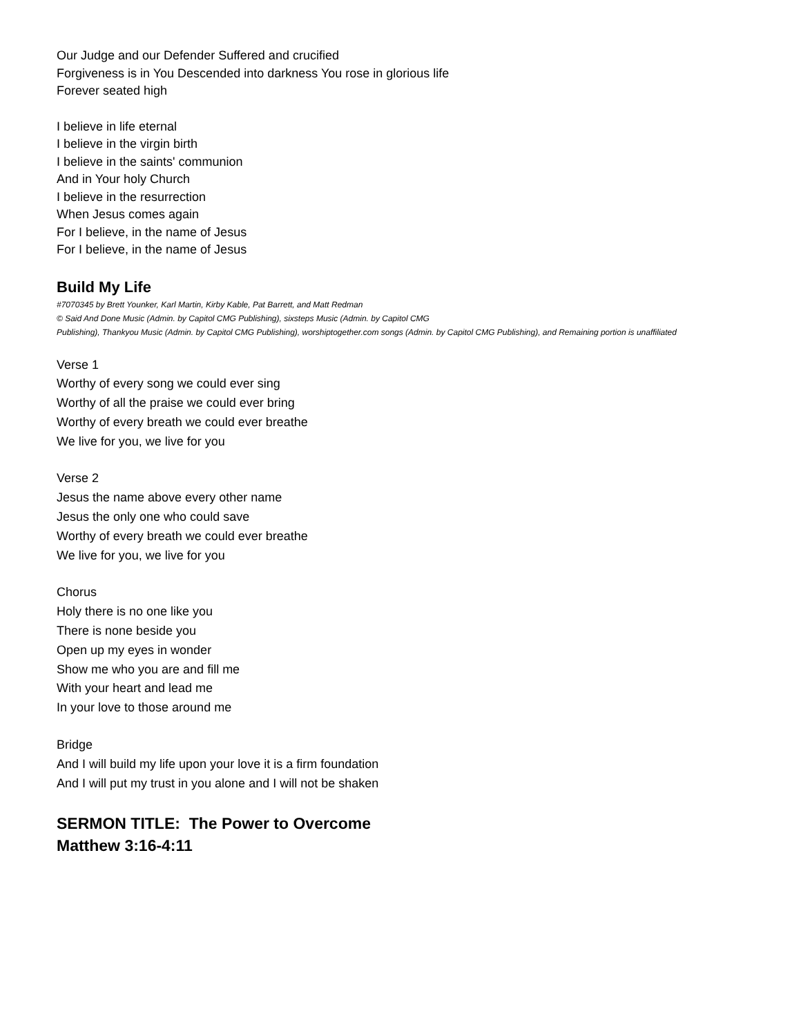Our Judge and our Defender Suffered and crucified
Forgiveness is in You Descended into darkness You rose in glorious life
Forever seated high
I believe in life eternal
I believe in the virgin birth
I believe in the saints' communion
And in Your holy Church
I believe in the resurrection
When Jesus comes again
For I believe, in the name of Jesus
For I believe, in the name of Jesus
Build My Life
#7070345 by Brett Younker, Karl Martin, Kirby Kable, Pat Barrett, and Matt Redman
© Said And Done Music (Admin. by Capitol CMG Publishing), sixsteps Music (Admin. by Capitol CMG
Publishing), Thankyou Music (Admin. by Capitol CMG Publishing), worshiptogether.com songs (Admin. by Capitol CMG Publishing), and Remaining portion is unaffiliated
Verse 1
Worthy of every song we could ever sing
Worthy of all the praise we could ever bring
Worthy of every breath we could ever breathe
We live for you, we live for you
Verse 2
Jesus the name above every other name
Jesus the only one who could save
Worthy of every breath we could ever breathe
We live for you, we live for you
Chorus
Holy there is no one like you
There is none beside you
Open up my eyes in wonder
Show me who you are and fill me
With your heart and lead me
In your love to those around me
Bridge
And I will build my life upon your love it is a firm foundation
And I will put my trust in you alone and I will not be shaken
SERMON TITLE: The Power to Overcome
Matthew 3:16-4:11